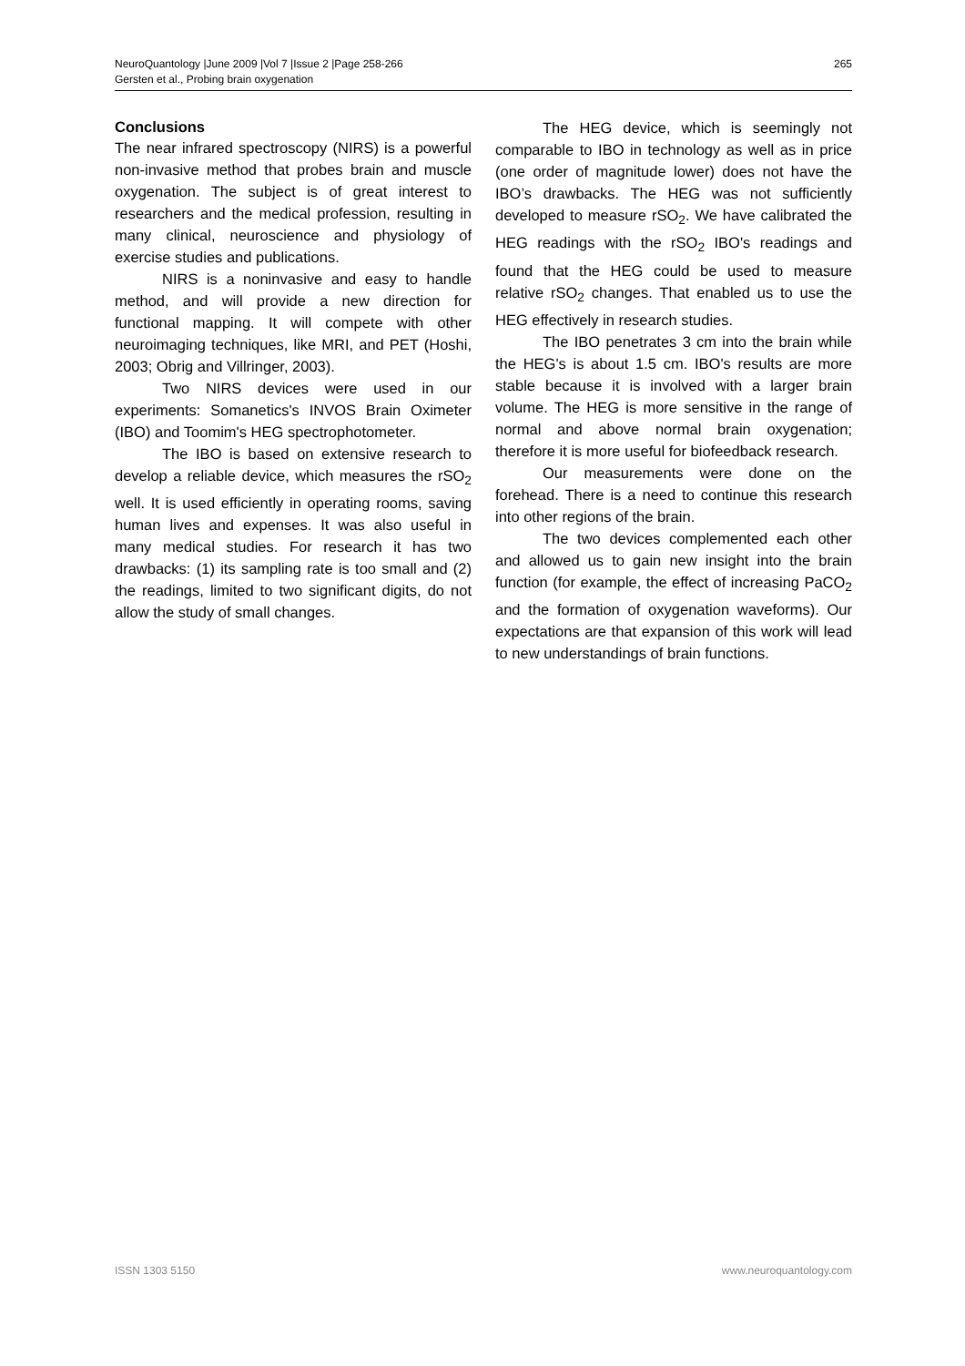NeuroQuantology |June 2009 |Vol 7 |Issue 2 |Page 258-266
Gersten et al., Probing brain oxygenation
265
Conclusions
The near infrared spectroscopy (NIRS) is a powerful non-invasive method that probes brain and muscle oxygenation. The subject is of great interest to researchers and the medical profession, resulting in many clinical, neuroscience and physiology of exercise studies and publications.
NIRS is a noninvasive and easy to handle method, and will provide a new direction for functional mapping. It will compete with other neuroimaging techniques, like MRI, and PET (Hoshi, 2003; Obrig and Villringer, 2003).
Two NIRS devices were used in our experiments: Somanetics's INVOS Brain Oximeter (IBO) and Toomim's HEG spectrophotometer.
The IBO is based on extensive research to develop a reliable device, which measures the rSO<sub>2</sub> well. It is used efficiently in operating rooms, saving human lives and expenses. It was also useful in many medical studies. For research it has two drawbacks: (1) its sampling rate is too small and (2) the readings, limited to two significant digits, do not allow the study of small changes.
The HEG device, which is seemingly not comparable to IBO in technology as well as in price (one order of magnitude lower) does not have the IBO’s drawbacks. The HEG was not sufficiently developed to measure rSO<sub>2</sub>. We have calibrated the HEG readings with the rSO<sub>2</sub> IBO's readings and found that the HEG could be used to measure relative rSO<sub>2</sub> changes. That enabled us to use the HEG effectively in research studies.
The IBO penetrates 3 cm into the brain while the HEG's is about 1.5 cm. IBO's results are more stable because it is involved with a larger brain volume. The HEG is more sensitive in the range of normal and above normal brain oxygenation; therefore it is more useful for biofeedback research.
Our measurements were done on the forehead. There is a need to continue this research into other regions of the brain.
The two devices complemented each other and allowed us to gain new insight into the brain function (for example, the effect of increasing PaCO<sub>2</sub> and the formation of oxygenation waveforms). Our expectations are that expansion of this work will lead to new understandings of brain functions.
ISSN 1303 5150 www.neuroquantology.com